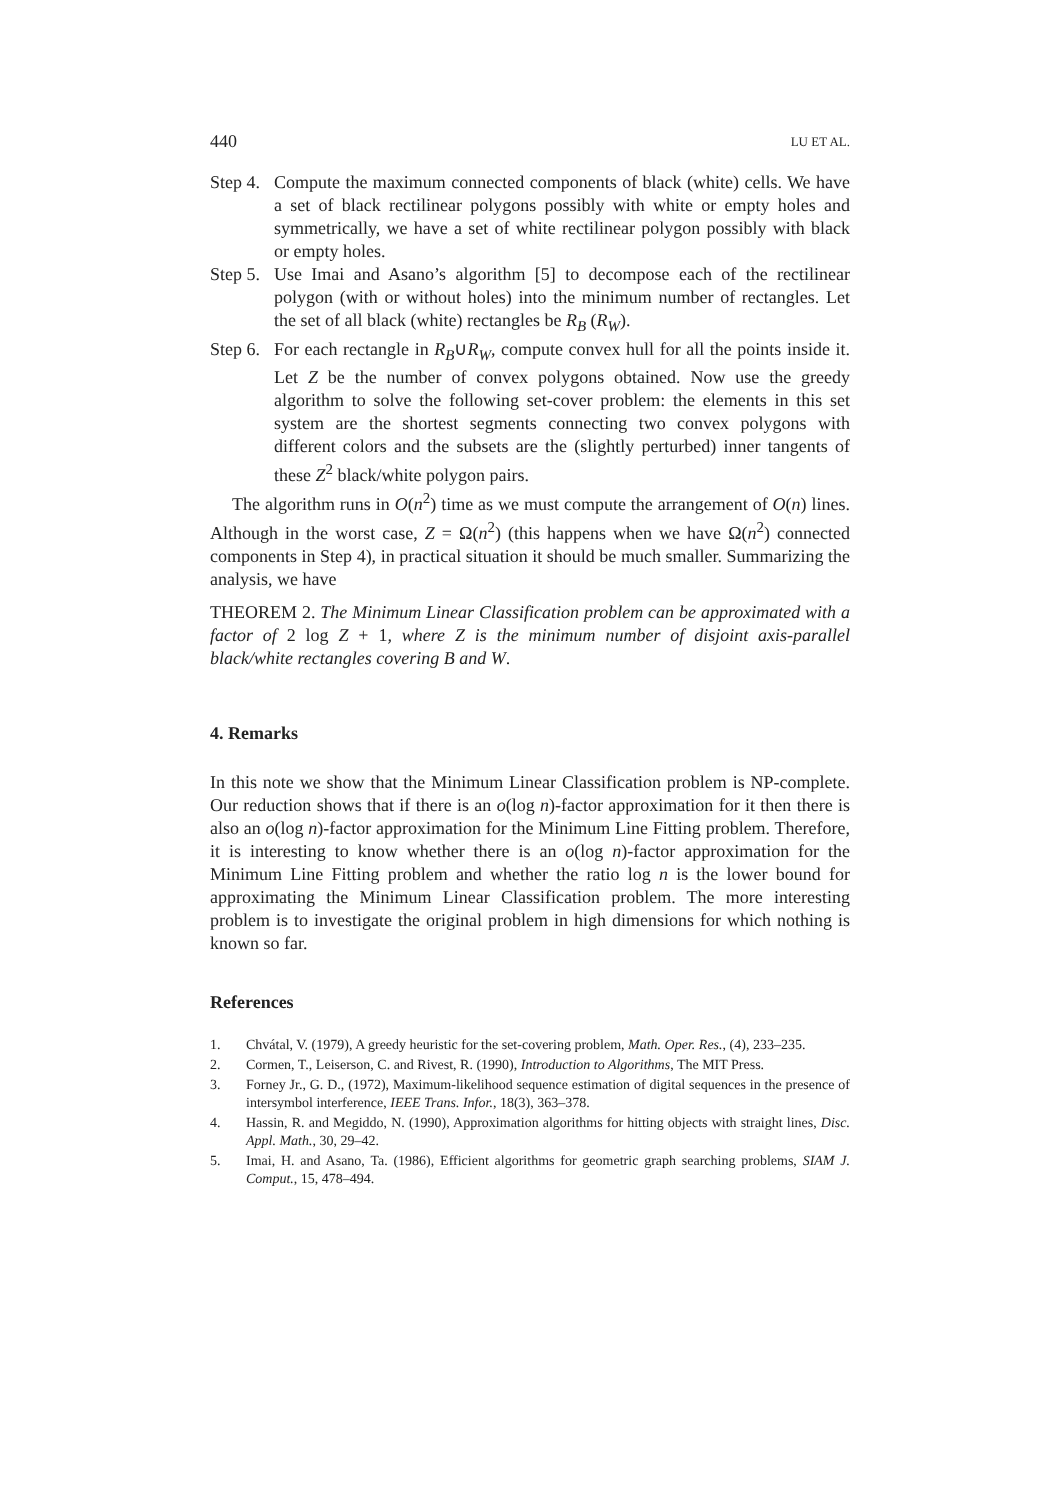440 LU ET AL.
Step 4. Compute the maximum connected components of black (white) cells. We have a set of black rectilinear polygons possibly with white or empty holes and symmetrically, we have a set of white rectilinear polygon possibly with black or empty holes.
Step 5. Use Imai and Asano’s algorithm [5] to decompose each of the rectilinear polygon (with or without holes) into the minimum number of rectangles. Let the set of all black (white) rectangles be R<sub>B</sub> (R<sub>W</sub>).
Step 6. For each rectangle in R<sub>B</sub>∪R<sub>W</sub>, compute convex hull for all the points inside it. Let Z be the number of convex polygons obtained. Now use the greedy algorithm to solve the following set-cover problem: the elements in this set system are the shortest segments connecting two convex polygons with different colors and the subsets are the (slightly perturbed) inner tangents of these Z<sup>2</sup> black/white polygon pairs.
The algorithm runs in O(n<sup>2</sup>) time as we must compute the arrangement of O(n) lines. Although in the worst case, Z = Ω(n<sup>2</sup>) (this happens when we have Ω(n<sup>2</sup>) connected components in Step 4), in practical situation it should be much smaller. Summarizing the analysis, we have
THEOREM 2. The Minimum Linear Classification problem can be approximated with a factor of 2 log Z + 1, where Z is the minimum number of disjoint axis-parallel black/white rectangles covering B and W.
4. Remarks
In this note we show that the Minimum Linear Classification problem is NP-complete. Our reduction shows that if there is an o(log n)-factor approximation for it then there is also an o(log n)-factor approximation for the Minimum Line Fitting problem. Therefore, it is interesting to know whether there is an o(log n)-factor approximation for the Minimum Line Fitting problem and whether the ratio log n is the lower bound for approximating the Minimum Linear Classification problem. The more interesting problem is to investigate the original problem in high dimensions for which nothing is known so far.
References
1. Chvátal, V. (1979), A greedy heuristic for the set-covering problem, Math. Oper. Res., (4), 233–235.
2. Cormen, T., Leiserson, C. and Rivest, R. (1990), Introduction to Algorithms, The MIT Press.
3. Forney Jr., G. D., (1972), Maximum-likelihood sequence estimation of digital sequences in the presence of intersymbol interference, IEEE Trans. Infor., 18(3), 363–378.
4. Hassin, R. and Megiddo, N. (1990), Approximation algorithms for hitting objects with straight lines, Disc. Appl. Math., 30, 29–42.
5. Imai, H. and Asano, Ta. (1986), Efficient algorithms for geometric graph searching problems, SIAM J. Comput., 15, 478–494.